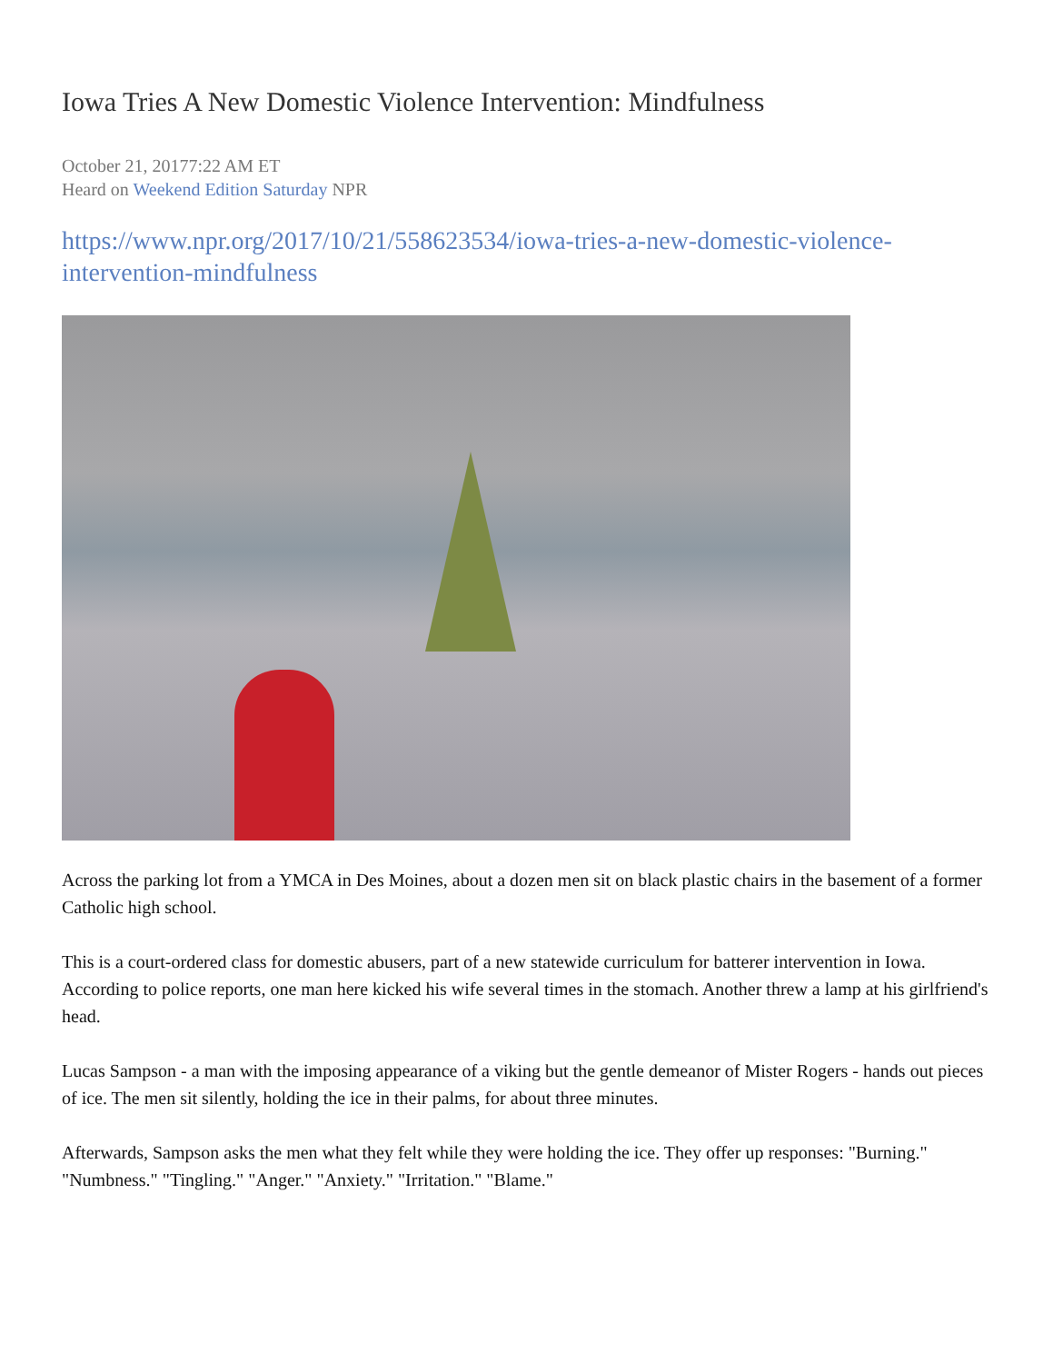Iowa Tries A New Domestic Violence Intervention: Mindfulness
October 21, 20177:22 AM ET
Heard on Weekend Edition Saturday NPR
https://www.npr.org/2017/10/21/558623534/iowa-tries-a-new-domestic-violence-intervention-mindfulness
Across the parking lot from a YMCA in Des Moines, about a dozen men sit on black plastic chairs in the basement of a former Catholic high school.
This is a court-ordered class for domestic abusers, part of a new statewide curriculum for batterer intervention in Iowa. According to police reports, one man here kicked his wife several times in the stomach. Another threw a lamp at his girlfriend's head.
Lucas Sampson - a man with the imposing appearance of a viking but the gentle demeanor of Mister Rogers - hands out pieces of ice. The men sit silently, holding the ice in their palms, for about three minutes.
Afterwards, Sampson asks the men what they felt while they were holding the ice. They offer up responses: "Burning." "Numbness." "Tingling." "Anger." "Anxiety." "Irritation." "Blame."